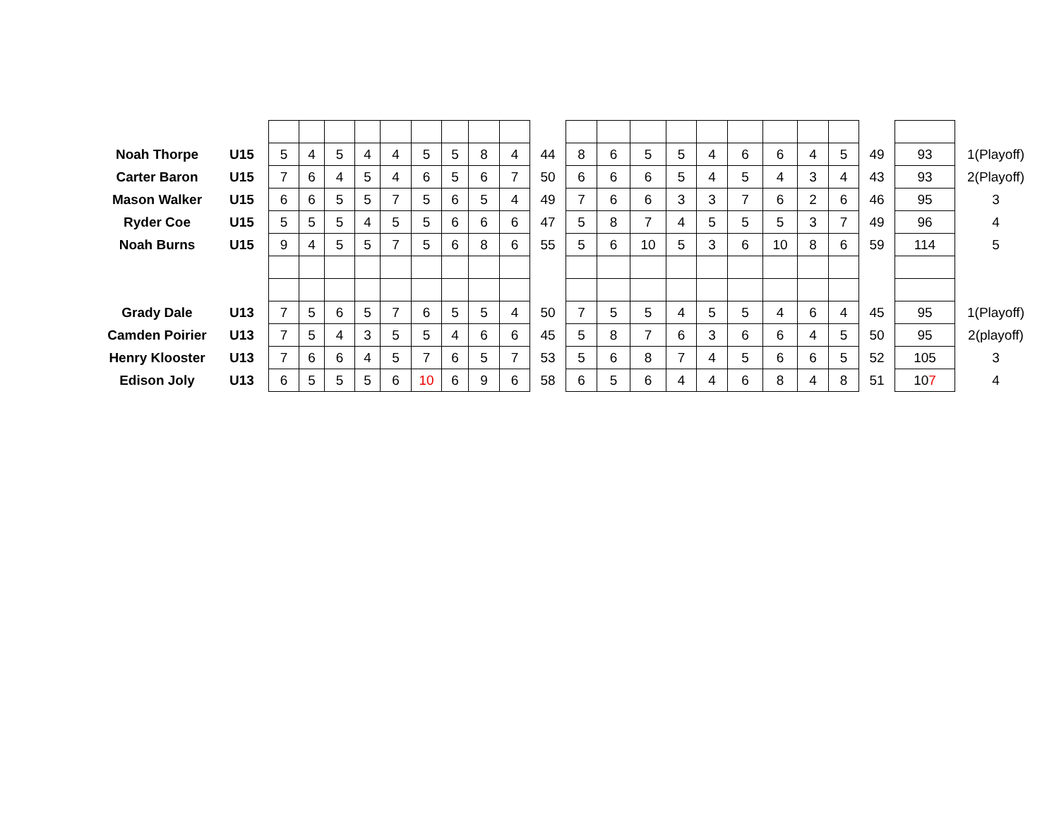| Noah Thorpe | U15 | 5 | 4 | 5 | 4 | 4 | 5 | 5 | 8 | 4 | 44 | 8 | 6 | 5 | 5 | 4 | 6 | 6 | 4 | 5 | 49 | 93 | 1(Playoff) |
| Carter Baron | U15 | 7 | 6 | 4 | 5 | 4 | 6 | 5 | 6 | 7 | 50 | 6 | 6 | 6 | 5 | 4 | 5 | 4 | 3 | 4 | 43 | 93 | 2(Playoff) |
| Mason Walker | U15 | 6 | 6 | 5 | 5 | 7 | 5 | 6 | 5 | 4 | 49 | 7 | 6 | 6 | 3 | 3 | 7 | 6 | 2 | 6 | 46 | 95 | 3 |
| Ryder Coe | U15 | 5 | 5 | 5 | 4 | 5 | 5 | 6 | 6 | 6 | 47 | 5 | 8 | 7 | 4 | 5 | 5 | 5 | 3 | 7 | 49 | 96 | 4 |
| Noah Burns | U15 | 9 | 4 | 5 | 5 | 7 | 5 | 6 | 8 | 6 | 55 | 5 | 6 | 10 | 5 | 3 | 6 | 10 | 8 | 6 | 59 | 114 | 5 |
| Grady Dale | U13 | 7 | 5 | 6 | 5 | 7 | 6 | 5 | 5 | 4 | 50 | 7 | 5 | 5 | 4 | 5 | 5 | 4 | 6 | 4 | 45 | 95 | 1(Playoff) |
| Camden Poirier | U13 | 7 | 5 | 4 | 3 | 5 | 5 | 4 | 6 | 6 | 45 | 5 | 8 | 7 | 6 | 3 | 6 | 6 | 4 | 5 | 50 | 95 | 2(playoff) |
| Henry Klooster | U13 | 7 | 6 | 6 | 4 | 5 | 7 | 6 | 5 | 7 | 53 | 5 | 6 | 8 | 7 | 4 | 5 | 6 | 6 | 5 | 52 | 105 | 3 |
| Edison Joly | U13 | 6 | 5 | 5 | 5 | 6 | 10 | 6 | 9 | 6 | 58 | 6 | 5 | 6 | 4 | 4 | 6 | 8 | 4 | 8 | 51 | 10 7 | 4 |